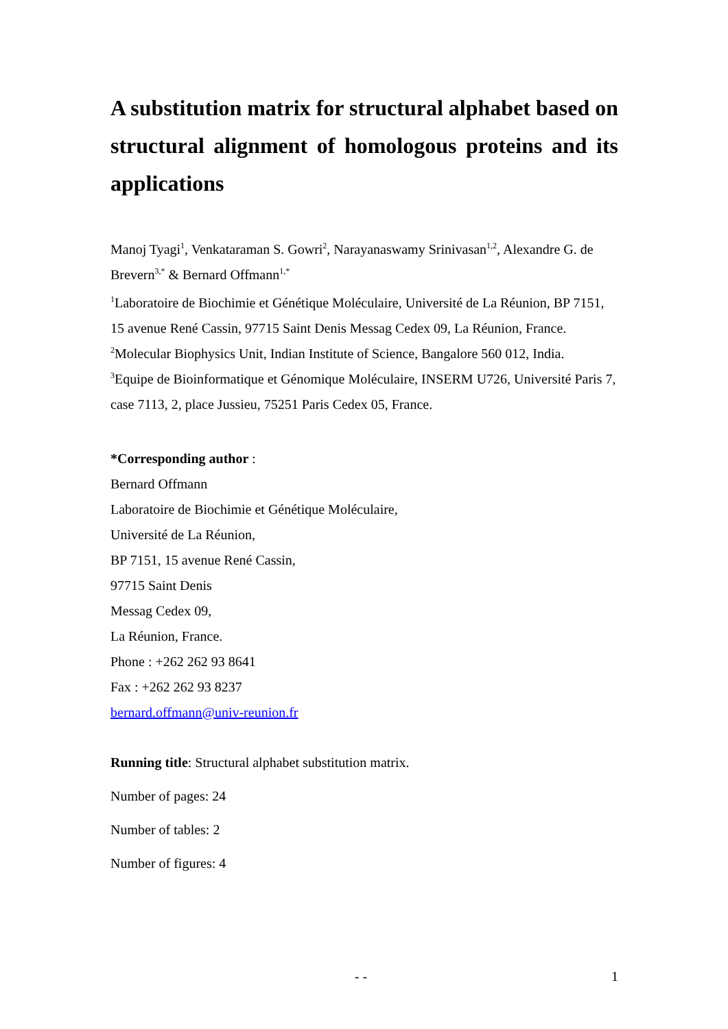A substitution matrix for structural alphabet based on structural alignment of homologous proteins and its applications
Manoj Tyagi<sup>1</sup>, Venkataraman S. Gowri<sup>2</sup>, Narayanaswamy Srinivasan<sup>1,2</sup>, Alexandre G. de Brevern<sup>3,*</sup> & Bernard Offmann<sup>1,*</sup>
<sup>1</sup> Laboratoire de Biochimie et Génétique Moléculaire, Université de La Réunion, BP 7151, 15 avenue René Cassin, 97715 Saint Denis Messag Cedex 09, La Réunion, France.
<sup>2</sup> Molecular Biophysics Unit, Indian Institute of Science, Bangalore 560 012, India.
<sup>3</sup> Equipe de Bioinformatique et Génomique Moléculaire, INSERM U726, Université Paris 7, case 7113, 2, place Jussieu, 75251 Paris Cedex 05, France.
*Corresponding author :
Bernard Offmann
Laboratoire de Biochimie et Génétique Moléculaire,
Université de La Réunion,
BP 7151, 15 avenue René Cassin,
97715 Saint Denis
Messag Cedex 09,
La Réunion, France.
Phone : +262 262 93 8641
Fax : +262 262 93 8237
bernard.offmann@univ-reunion.fr
Running title: Structural alphabet substitution matrix.
Number of pages: 24
Number of tables: 2
Number of figures: 4
- - 1